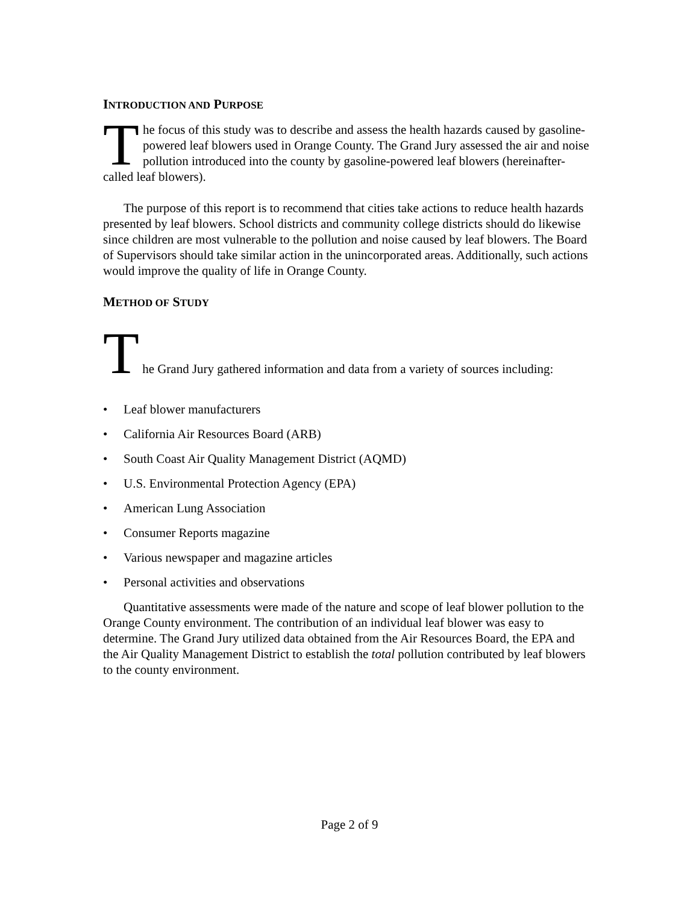INTRODUCTION AND PURPOSE
The focus of this study was to describe and assess the health hazards caused by gasoline-powered leaf blowers used in Orange County. The Grand Jury assessed the air and noise pollution introduced into the county by gasoline-powered leaf blowers (hereinafter-called leaf blowers).
The purpose of this report is to recommend that cities take actions to reduce health hazards presented by leaf blowers. School districts and community college districts should do likewise since children are most vulnerable to the pollution and noise caused by leaf blowers. The Board of Supervisors should take similar action in the unincorporated areas. Additionally, such actions would improve the quality of life in Orange County.
METHOD OF STUDY
T he Grand Jury gathered information and data from a variety of sources including:
• Leaf blower manufacturers
• California Air Resources Board (ARB)
• South Coast Air Quality Management District (AQMD)
• U.S. Environmental Protection Agency (EPA)
• American Lung Association
• Consumer Reports magazine
• Various newspaper and magazine articles
• Personal activities and observations
Quantitative assessments were made of the nature and scope of leaf blower pollution to the Orange County environment. The contribution of an individual leaf blower was easy to determine. The Grand Jury utilized data obtained from the Air Resources Board, the EPA and the Air Quality Management District to establish the total pollution contributed by leaf blowers to the county environment.
Page 2 of 9